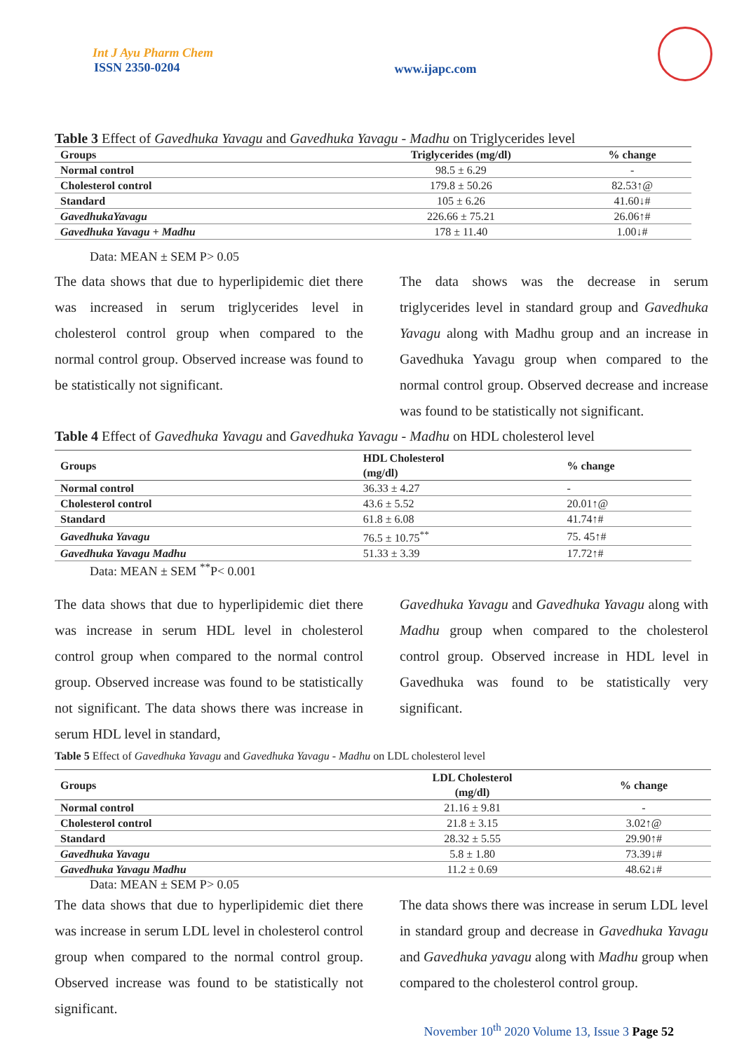Int J Ayu Pharm Chem
ISSN 2350-0204
www.ijapc.com
Table 3 Effect of Gavedhuka Yavagu and Gavedhuka Yavagu - Madhu on Triglycerides level
| Groups | Triglycerides (mg/dl) | % change |
| --- | --- | --- |
| Normal control | 98.5 ± 6.29 | - |
| Cholesterol control | 179.8 ± 50.26 | 82.53↑@ |
| Standard | 105 ± 6.26 | 41.60↓# |
| GavedhukaYavagu | 226.66 ± 75.21 | 26.06↑# |
| Gavedhuka Yavagu + Madhu | 178 ± 11.40 | 1.00↓# |
Data: MEAN ± SEM P> 0.05
The data shows that due to hyperlipidemic diet there was increased in serum triglycerides level in cholesterol control group when compared to the normal control group. Observed increase was found to be statistically not significant.
The data shows was the decrease in serum triglycerides level in standard group and Gavedhuka Yavagu along with Madhu group and an increase in Gavedhuka Yavagu group when compared to the normal control group. Observed decrease and increase was found to be statistically not significant.
Table 4 Effect of Gavedhuka Yavagu and Gavedhuka Yavagu - Madhu on HDL cholesterol level
| Groups | HDL Cholesterol (mg/dl) | % change |
| --- | --- | --- |
| Normal control | 36.33 ± 4.27 | - |
| Cholesterol control | 43.6 ± 5.52 | 20.01↑@ |
| Standard | 61.8 ± 6.08 | 41.74↑# |
| Gavedhuka Yavagu | 76.5 ± 10.75<sup>**</sup> | 75. 45↑# |
| Gavedhuka Yavagu Madhu | 51.33 ± 3.39 | 17.72↑# |
Data: MEAN ± SEM <sup>**</sup>P< 0.001
The data shows that due to hyperlipidemic diet there was increase in serum HDL level in cholesterol control group when compared to the normal control group. Observed increase was found to be statistically not significant. The data shows there was increase in serum HDL level in standard,
Gavedhuka Yavagu and Gavedhuka Yavagu along with Madhu group when compared to the cholesterol control group. Observed increase in HDL level in Gavedhuka was found to be statistically very significant.
Table 5 Effect of Gavedhuka Yavagu and Gavedhuka Yavagu - Madhu on LDL cholesterol level
| Groups | LDL Cholesterol (mg/dl) | % change |
| --- | --- | --- |
| Normal control | 21.16 ± 9.81 | - |
| Cholesterol control | 21.8 ± 3.15 | 3.02↑@ |
| Standard | 28.32 ± 5.55 | 29.90↑# |
| Gavedhuka Yavagu | 5.8 ± 1.80 | 73.39↓# |
| Gavedhuka Yavagu Madhu | 11.2 ± 0.69 | 48.62↓# |
Data: MEAN ± SEM P> 0.05
The data shows that due to hyperlipidemic diet there was increase in serum LDL level in cholesterol control group when compared to the normal control group. Observed increase was found to be statistically not significant.
The data shows there was increase in serum LDL level in standard group and decrease in Gavedhuka Yavagu and Gavedhuka yavagu along with Madhu group when compared to the cholesterol control group.
November 10<sup>th</sup> 2020 Volume 13, Issue 3 Page 52